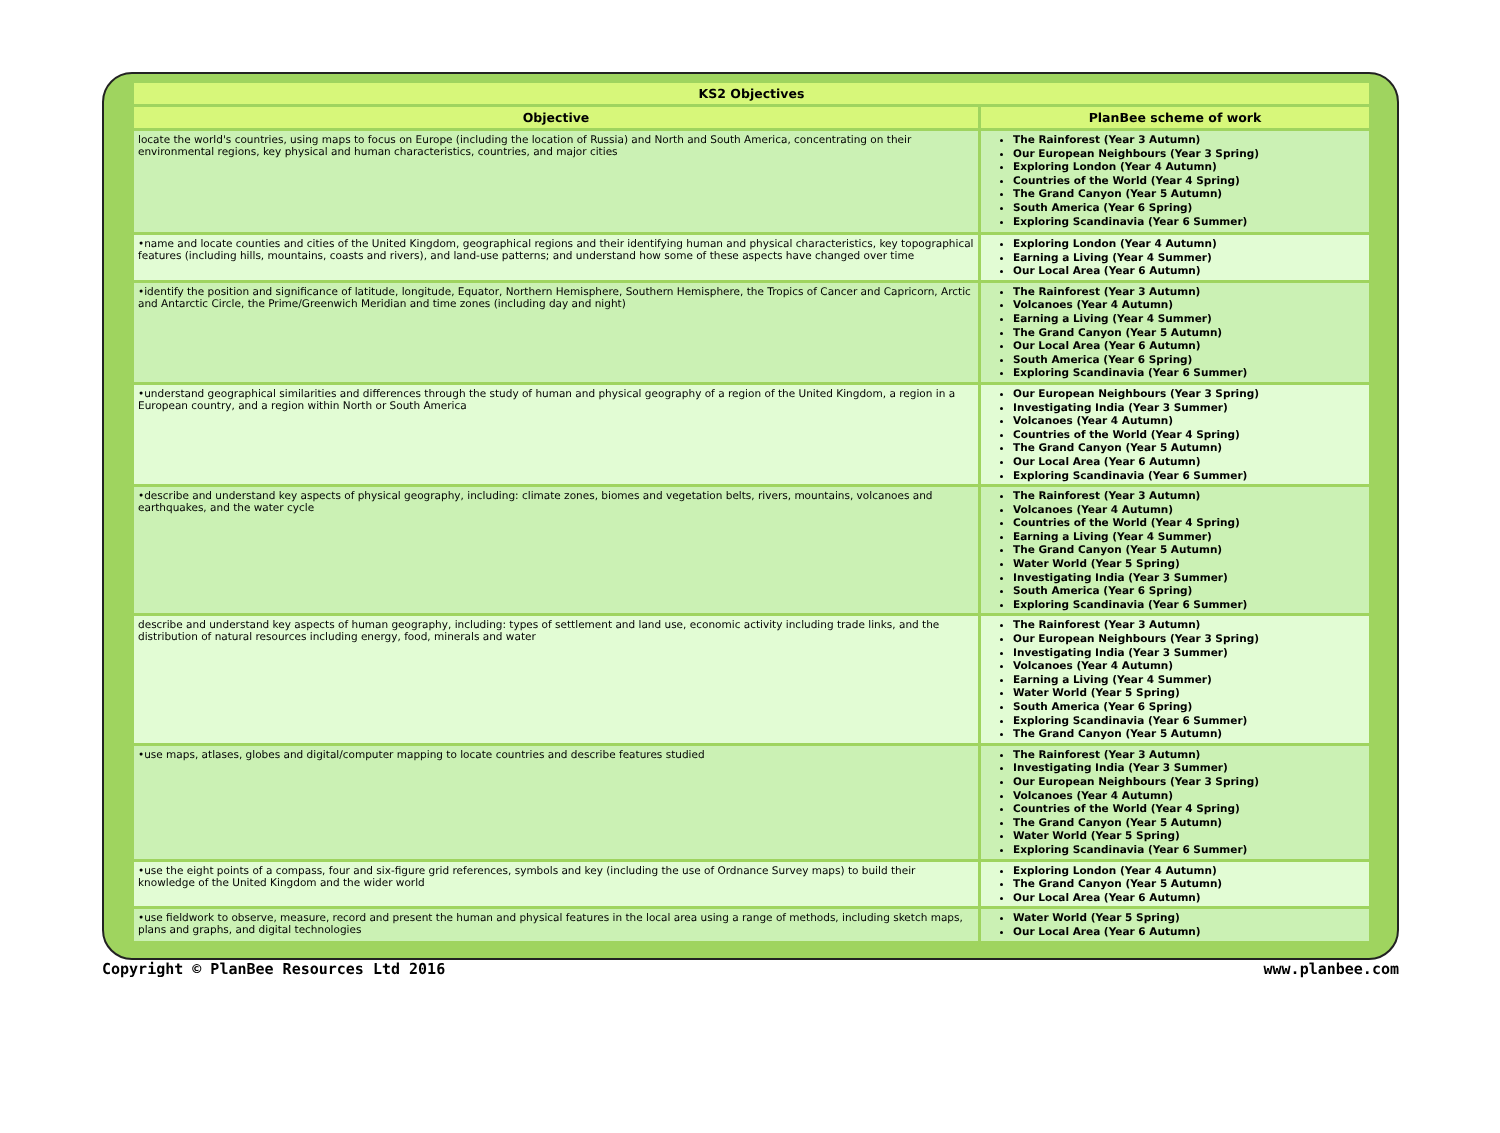| KS2 Objectives | |
| --- | --- |
| Objective | PlanBee scheme of work |
| locate the world's countries, using maps to focus on Europe (including the location of Russia) and North and South America, concentrating on their environmental regions, key physical and human characteristics, countries, and major cities | The Rainforest (Year 3 Autumn) Our European Neighbours (Year 3 Spring) Exploring London (Year 4 Autumn) Countries of the World (Year 4 Spring) The Grand Canyon (Year 5 Autumn) South America (Year 6 Spring) Exploring Scandinavia (Year 6 Summer) |
| •name and locate counties and cities of the United Kingdom, geographical regions and their identifying human and physical characteristics, key topographical features (including hills, mountains, coasts and rivers), and land-use patterns; and understand how some of these aspects have changed over time | Exploring London (Year 4 Autumn) Earning a Living (Year 4 Summer) Our Local Area (Year 6 Autumn) |
| •identify the position and significance of latitude, longitude, Equator, Northern Hemisphere, Southern Hemisphere, the Tropics of Cancer and Capricorn, Arctic and Antarctic Circle, the Prime/Greenwich Meridian and time zones (including day and night) | The Rainforest (Year 3 Autumn) Volcanoes (Year 4 Autumn) Earning a Living (Year 4 Summer) The Grand Canyon (Year 5 Autumn) Our Local Area (Year 6 Autumn) South America (Year 6 Spring) Exploring Scandinavia (Year 6 Summer) |
| •understand geographical similarities and differences through the study of human and physical geography of a region of the United Kingdom, a region in a European country, and a region within North or South America | Our European Neighbours (Year 3 Spring) Investigating India (Year 3 Summer) Volcanoes (Year 4 Autumn) Countries of the World (Year 4 Spring) The Grand Canyon (Year 5 Autumn) Our Local Area (Year 6 Autumn) Exploring Scandinavia (Year 6 Summer) |
| •describe and understand key aspects of physical geography, including: climate zones, biomes and vegetation belts, rivers, mountains, volcanoes and earthquakes, and the water cycle | The Rainforest (Year 3 Autumn) Volcanoes (Year 4 Autumn) Countries of the World (Year 4 Spring) Earning a Living (Year 4 Summer) The Grand Canyon (Year 5 Autumn) Water World (Year 5 Spring) Investigating India (Year 3 Summer) South America (Year 6 Spring) Exploring Scandinavia (Year 6 Summer) |
| describe and understand key aspects of human geography, including: types of settlement and land use, economic activity including trade links, and the distribution of natural resources including energy, food, minerals and water | The Rainforest (Year 3 Autumn) Our European Neighbours (Year 3 Spring) Investigating India (Year 3 Summer) Volcanoes (Year 4 Autumn) Earning a Living (Year 4 Summer) Water World (Year 5 Spring) South America (Year 6 Spring) Exploring Scandinavia (Year 6 Summer) The Grand Canyon (Year 5 Autumn) |
| •use maps, atlases, globes and digital/computer mapping to locate countries and describe features studied | The Rainforest (Year 3 Autumn) Investigating India (Year 3 Summer) Our European Neighbours (Year 3 Spring) Volcanoes (Year 4 Autumn) Countries of the World (Year 4 Spring) The Grand Canyon (Year 5 Autumn) Water World (Year 5 Spring) Exploring Scandinavia (Year 6 Summer) |
| •use the eight points of a compass, four and six-figure grid references, symbols and key (including the use of Ordnance Survey maps) to build their knowledge of the United Kingdom and the wider world | Exploring London (Year 4 Autumn) The Grand Canyon (Year 5 Autumn) Our Local Area (Year 6 Autumn) |
| •use fieldwork to observe, measure, record and present the human and physical features in the local area using a range of methods, including sketch maps, plans and graphs, and digital technologies | Water World (Year 5 Spring) Our Local Area (Year 6 Autumn) |
Copyright © PlanBee Resources Ltd 2016 www.planbee.com